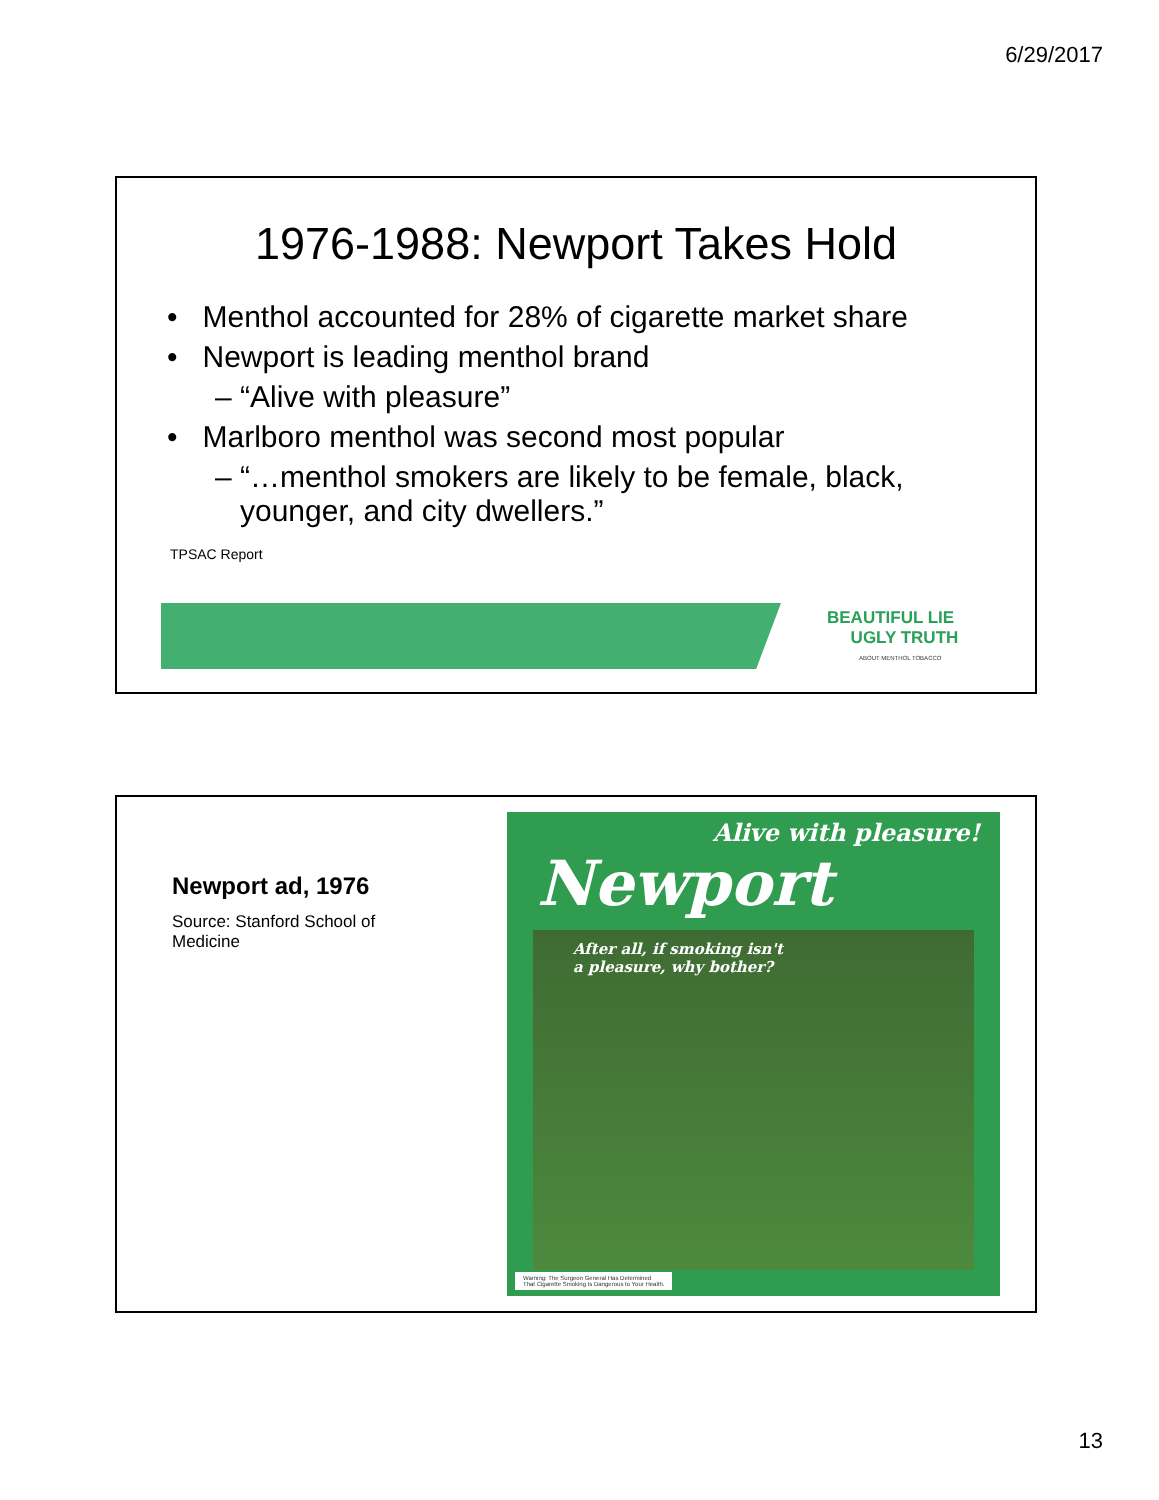6/29/2017
1976-1988: Newport Takes Hold
• Menthol accounted for 28% of cigarette market share
• Newport is leading menthol brand
– “Alive with pleasure”
• Marlboro menthol was second most popular
– “…menthol smokers are likely to be female, black,
younger, and city dwellers.”
TPSAC Report
BEAUTIFUL LIE
UGLY TRUTH
ABOUT MENTHOL TOBACCO
Newport ad, 1976
Source: Stanford School of Medicine
Alive with pleasure!
Newport
After all, if smoking isn't
a pleasure, why bother?
Warning: The Surgeon General Has Determined
That Cigarette Smoking Is Dangerous to Your Health.
13